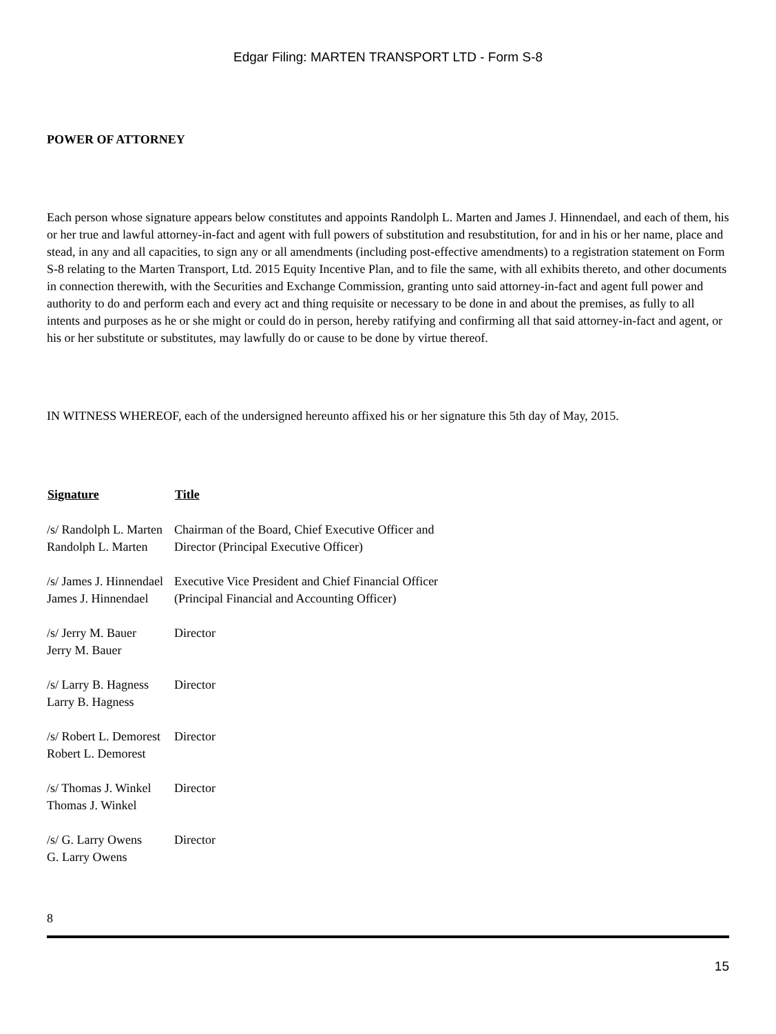Edgar Filing: MARTEN TRANSPORT LTD - Form S-8
POWER OF ATTORNEY
Each person whose signature appears below constitutes and appoints Randolph L. Marten and James J. Hinnendael, and each of them, his or her true and lawful attorney-in-fact and agent with full powers of substitution and resubstitution, for and in his or her name, place and stead, in any and all capacities, to sign any or all amendments (including post-effective amendments) to a registration statement on Form S-8 relating to the Marten Transport, Ltd. 2015 Equity Incentive Plan, and to file the same, with all exhibits thereto, and other documents in connection therewith, with the Securities and Exchange Commission, granting unto said attorney-in-fact and agent full power and authority to do and perform each and every act and thing requisite or necessary to be done in and about the premises, as fully to all intents and purposes as he or she might or could do in person, hereby ratifying and confirming all that said attorney-in-fact and agent, or his or her substitute or substitutes, may lawfully do or cause to be done by virtue thereof.
IN WITNESS WHEREOF, each of the undersigned hereunto affixed his or her signature this 5th day of May, 2015.
| Signature | Title |
| --- | --- |
| /s/ Randolph L. Marten Randolph L. Marten | Chairman of the Board, Chief Executive Officer and Director (Principal Executive Officer) |
| /s/ James J. Hinnendael James J. Hinnendael | Executive Vice President and Chief Financial Officer (Principal Financial and Accounting Officer) |
| /s/ Jerry M. Bauer Jerry M. Bauer | Director |
| /s/ Larry B. Hagness Larry B. Hagness | Director |
| /s/ Robert L. Demorest Robert L. Demorest | Director |
| /s/ Thomas J. Winkel Thomas J. Winkel | Director |
| /s/ G. Larry Owens G. Larry Owens | Director |
8
15